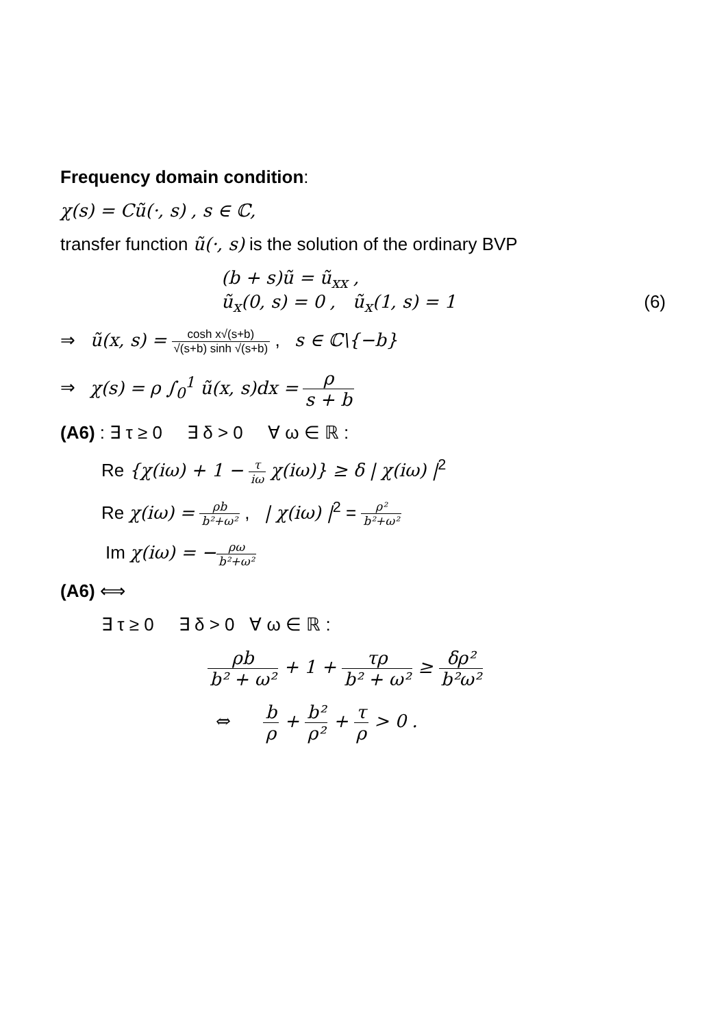Frequency domain condition:
χ(s) = Cũ(·, s) , s ∈ ℂ,
transfer function ũ(·, s) is the solution of the ordinary BVP
(b + s)ũ = ũ<sub>xx</sub> ,
ũ<sub>x</sub>(0, s) = 0 , ũ<sub>x</sub>(1, s) = 1 (6)
⇒ ũ(x, s) = cosh x√(s+b) √(s+b) sinh √(s+b) , s ∈ ℂ\{−b}
⇒ χ(s) = ρ ∫<sub>0</sub><sup>1</sup> ũ(x, s)dx = ρ s + b
(A6) : ∃ τ ≥ 0 ∃ δ > 0 ∀ ω ∈ ℝ :
Re {χ(iω) + 1 − τ iω χ(iω)} ≥ δ | χ(iω) |<sup>2</sup>
Re χ(iω) = ρb b²+ω² , | χ(iω) |<sup>2</sup> = ρ² b²+ω²
Im χ(iω) = −ρω b²+ω²
(A6) ⟺
∃ τ ≥ 0 ∃ δ > 0 ∀ ω ∈ ℝ :
ρb b² + ω² + 1 + τρ b² + ω² ≥ δρ² b²ω²
⇔ b ρ + b² ρ² + τ ρ > 0 .